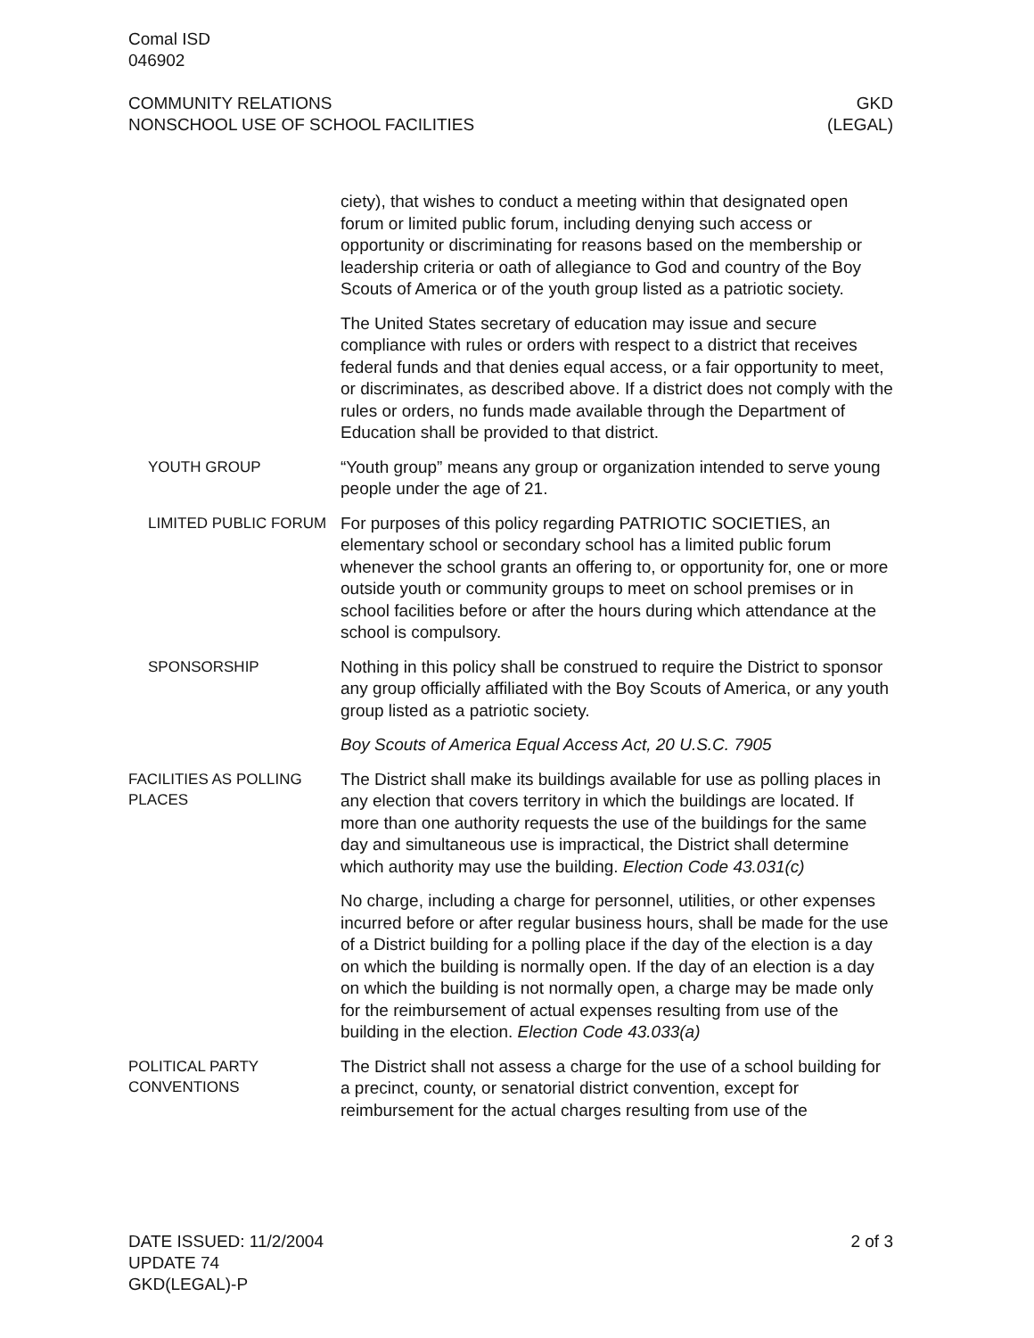Comal ISD
046902
COMMUNITY RELATIONS
NONSCHOOL USE OF SCHOOL FACILITIES
GKD
(LEGAL)
ciety), that wishes to conduct a meeting within that designated open forum or limited public forum, including denying such access or opportunity or discriminating for reasons based on the membership or leadership criteria or oath of allegiance to God and country of the Boy Scouts of America or of the youth group listed as a patriotic society.
The United States secretary of education may issue and secure compliance with rules or orders with respect to a district that receives federal funds and that denies equal access, or a fair opportunity to meet, or discriminates, as described above. If a district does not comply with the rules or orders, no funds made available through the Department of Education shall be provided to that district.
YOUTH GROUP
“Youth group” means any group or organization intended to serve young people under the age of 21.
LIMITED PUBLIC FORUM
For purposes of this policy regarding PATRIOTIC SOCIETIES, an elementary school or secondary school has a limited public forum whenever the school grants an offering to, or opportunity for, one or more outside youth or community groups to meet on school premises or in school facilities before or after the hours during which attendance at the school is compulsory.
SPONSORSHIP
Nothing in this policy shall be construed to require the District to sponsor any group officially affiliated with the Boy Scouts of America, or any youth group listed as a patriotic society.
Boy Scouts of America Equal Access Act, 20 U.S.C. 7905
FACILITIES AS POLLING PLACES
The District shall make its buildings available for use as polling places in any election that covers territory in which the buildings are located. If more than one authority requests the use of the buildings for the same day and simultaneous use is impractical, the District shall determine which authority may use the building. Election Code 43.031(c)
No charge, including a charge for personnel, utilities, or other expenses incurred before or after regular business hours, shall be made for the use of a District building for a polling place if the day of the election is a day on which the building is normally open. If the day of an election is a day on which the building is not normally open, a charge may be made only for the reimbursement of actual expenses resulting from use of the building in the election. Election Code 43.033(a)
POLITICAL PARTY CONVENTIONS
The District shall not assess a charge for the use of a school building for a precinct, county, or senatorial district convention, except for reimbursement for the actual charges resulting from use of the
DATE ISSUED: 11/2/2004
UPDATE 74
GKD(LEGAL)-P
2 of 3